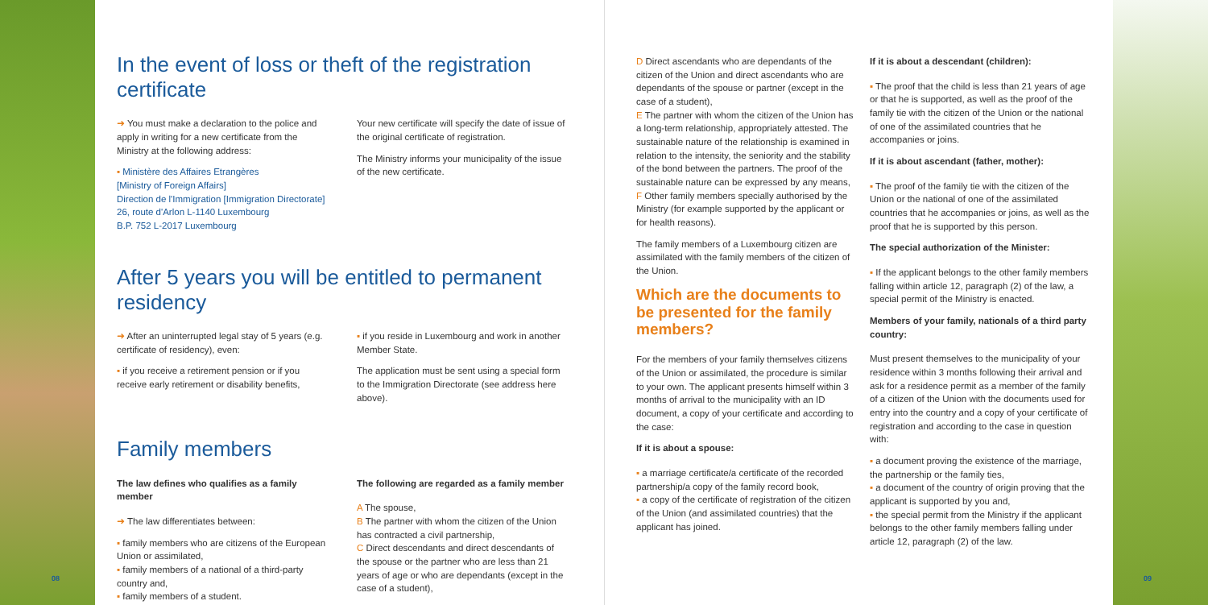In the event of loss or theft of the registration certificate
➜ You must make a declaration to the police and apply in writing for a new certificate from the Ministry at the following address:
▪ Ministère des Affaires Etrangères
[Ministry of Foreign Affairs]
Direction de l'Immigration [Immigration Directorate]
26, route d'Arlon L-1140 Luxembourg
B.P. 752 L-2017 Luxembourg
Your new certificate will specify the date of issue of the original certificate of registration.
The Ministry informs your municipality of the issue of the new certificate.
After 5 years you will be entitled to permanent residency
➜ After an uninterrupted legal stay of 5 years (e.g. certificate of residency), even:
▪ if you receive a retirement pension or if you receive early retirement or disability benefits,
▪ if you reside in Luxembourg and work in another Member State.
The application must be sent using a special form to the Immigration Directorate (see address here above).
Family members
The law defines who qualifies as a family member
➜ The law differentiates between:
▪ family members who are citizens of the European Union or assimilated,
▪ family members of a national of a third-party country and,
▪ family members of a student.
The following are regarded as a family member
A The spouse,
B The partner with whom the citizen of the Union has contracted a civil partnership,
C Direct descendants and direct descendants of the spouse or the partner who are less than 21 years of age or who are dependants (except in the case of a student),
08
D Direct ascendants who are dependants of the citizen of the Union and direct ascendants who are dependants of the spouse or partner (except in the case of a student),
E The partner with whom the citizen of the Union has a long-term relationship, appropriately attested. The sustainable nature of the relationship is examined in relation to the intensity, the seniority and the stability of the bond between the partners. The proof of the sustainable nature can be expressed by any means,
F Other family members specially authorised by the Ministry (for example supported by the applicant or for health reasons).
The family members of a Luxembourg citizen are assimilated with the family members of the citizen of the Union.
Which are the documents to be presented for the family members?
For the members of your family themselves citizens of the Union or assimilated, the procedure is similar to your own. The applicant presents himself within 3 months of arrival to the municipality with an ID document, a copy of your certificate and according to the case:
If it is about a spouse:
▪ a marriage certificate/a certificate of the recorded partnership/a copy of the family record book,
▪ a copy of the certificate of registration of the citizen of the Union (and assimilated countries) that the applicant has joined.
If it is about a descendant (children):
▪ The proof that the child is less than 21 years of age or that he is supported, as well as the proof of the family tie with the citizen of the Union or the national of one of the assimilated countries that he accompanies or joins.
If it is about ascendant (father, mother):
▪ The proof of the family tie with the citizen of the Union or the national of one of the assimilated countries that he accompanies or joins, as well as the proof that he is supported by this person.
The special authorization of the Minister:
▪ If the applicant belongs to the other family members falling within article 12, paragraph (2) of the law, a special permit of the Ministry is enacted.
Members of your family, nationals of a third party country:
Must present themselves to the municipality of your residence within 3 months following their arrival and ask for a residence permit as a member of the family of a citizen of the Union with the documents used for entry into the country and a copy of your certificate of registration and according to the case in question with:
▪ a document proving the existence of the marriage, the partnership or the family ties,
▪ a document of the country of origin proving that the applicant is supported by you and,
▪ the special permit from the Ministry if the applicant belongs to the other family members falling under article 12, paragraph (2) of the law.
09